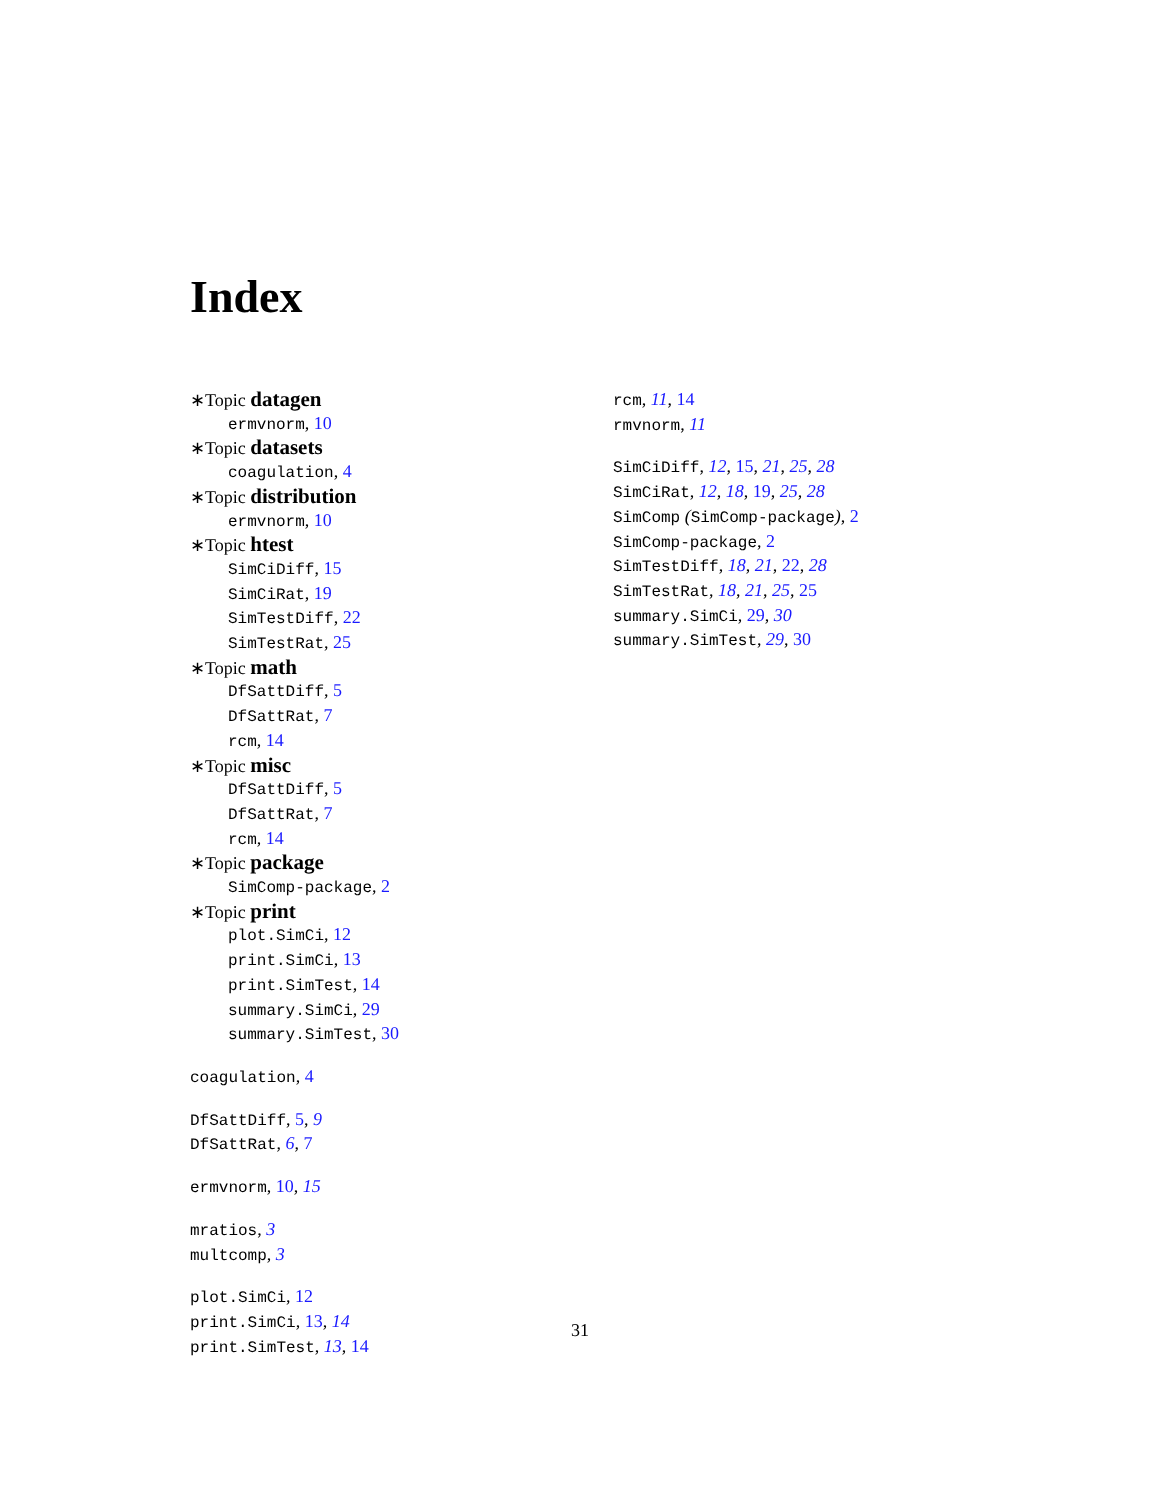Index
∗Topic datagen
ermvnorm, 10
∗Topic datasets
coagulation, 4
∗Topic distribution
ermvnorm, 10
∗Topic htest
SimCiDiff, 15
SimCiRat, 19
SimTestDiff, 22
SimTestRat, 25
∗Topic math
DfSattDiff, 5
DfSattRat, 7
rcm, 14
∗Topic misc
DfSattDiff, 5
DfSattRat, 7
rcm, 14
∗Topic package
SimComp-package, 2
∗Topic print
plot.SimCi, 12
print.SimCi, 13
print.SimTest, 14
summary.SimCi, 29
summary.SimTest, 30
coagulation, 4
DfSattDiff, 5, 9
DfSattRat, 6, 7
ermvnorm, 10, 15
mratios, 3
multcomp, 3
plot.SimCi, 12
print.SimCi, 13, 14
print.SimTest, 13, 14
rcm, 11, 14
rmvnorm, 11
SimCiDiff, 12, 15, 21, 25, 28
SimCiRat, 12, 18, 19, 25, 28
SimComp (SimComp-package), 2
SimComp-package, 2
SimTestDiff, 18, 21, 22, 28
SimTestRat, 18, 21, 25, 25
summary.SimCi, 29, 30
summary.SimTest, 29, 30
31